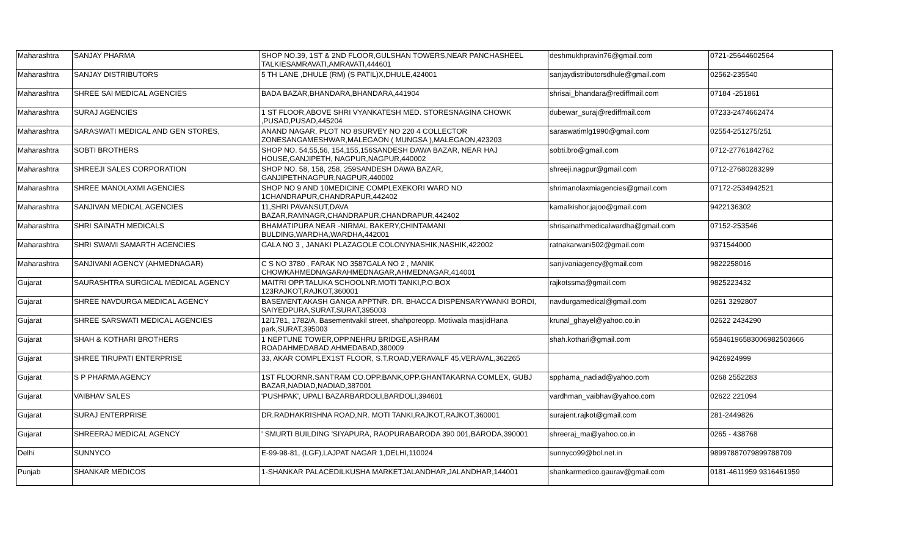| Maharashtra | SANJAY PHARMA | SHOP NO.39, 1ST & 2ND FLOOR,GULSHAN TOWERS,NEAR PANCHASHEEL TALKIESAMRAVATI,AMRAVATI,444601 | deshmukhpravin76@gmail.com | 0721-25644602564 |
| Maharashtra | SANJAY DISTRIBUTORS | 5 TH LANE ,DHULE (RM) (S PATIL)X,DHULE,424001 | sanjaydistributorsdhule@gmail.com | 02562-235540 |
| Maharashtra | SHREE SAI MEDICAL AGENCIES | BADA BAZAR,BHANDARA,BHANDARA,441904 | shrisai_bhandara@rediffmail.com | 07184 -251861 |
| Maharashtra | SURAJ AGENCIES | 1 ST FLOOR,ABOVE SHRI VYANKATESH MED. STORESNAGINA CHOWK ,PUSAD,PUSAD,445204 | dubewar_suraj@rediffmail.com | 07233-2474662474 |
| Maharashtra | SARASWATI MEDICAL AND GEN STORES, | ANAND NAGAR, PLOT NO 8SURVEY NO 220 4 COLLECTOR ZONESANGAMESHWAR,MALEGAON ( MUNGSA ),MALEGAON,423203 | saraswatimlg1990@gmail.com | 02554-251275/251 |
| Maharashtra | SOBTI BROTHERS | SHOP NO. 54,55,56, 154,155,156SANDESH DAWA BAZAR, NEAR HAJ HOUSE,GANJIPETH, NAGPUR,NAGPUR,440002 | sobti.bro@gmail.com | 0712-27761842762 |
| Maharashtra | SHREEJI SALES CORPORATION | SHOP NO. 58, 158, 258, 259SANDESH DAWA BAZAR, GANJIPETHNAGPUR,NAGPUR,440002 | shreeji.nagpur@gmail.com | 0712-27680283299 |
| Maharashtra | SHREE MANOLAXMI AGENCIES | SHOP NO 9 AND 10MEDICINE COMPLEXEKORI WARD NO 1CHANDRAPUR,CHANDRAPUR,442402 | shrimanolaxmiagencies@gmail.com | 07172-2534942521 |
| Maharashtra | SANJIVAN MEDICAL AGENCIES | 11,SHRI PAVANSUT,DAVA BAZAR,RAMNAGR,CHANDRAPUR,CHANDRAPUR,442402 | kamalkishor.jajoo@gmail.com | 9422136302 |
| Maharashtra | SHRI SAINATH MEDICALS | BHAMATIPURA NEAR -NIRMAL BAKERY,CHINTAMANI BULDING,WARDHA,WARDHA,442001 | shrisainathmedicalwardha@gmail.com | 07152-253546 |
| Maharashtra | SHRI SWAMI SAMARTH AGENCIES | GALA NO 3 , JANAKI PLAZAGOLE COLONYNASHIK,NASHIK,422002 | ratnakarwani502@gmail.com | 9371544000 |
| Maharashtra | SANJIVANI AGENCY (AHMEDNAGAR) | C S NO 3780 , FARAK NO 3587GALA NO 2 , MANIK CHOWKAHMEDNAGARAHMEDNAGAR,AHMEDNAGAR,414001 | sanjivaniagency@gmail.com | 9822258016 |
| Gujarat | SAURASHTRA SURGICAL MEDICAL AGENCY | MAITRI OPP.TALUKA SCHOOLNR.MOTI TANKI,P.O.BOX 123RAJKOT,RAJKOT,360001 | rajkotssma@gmail.com | 9825223432 |
| Gujarat | SHREE NAVDURGA MEDICAL AGENCY | BASEMENT,AKASH GANGA APPTNR. DR. BHACCA DISPENSARYWANKI BORDI, SAIYEDPURA,SURAT,SURAT,395003 | navdurgamedical@gmail.com | 0261 3292807 |
| Gujarat | SHREE SARSWATI MEDICAL AGENCIES | 12/1781, 1782/A, Basementvakil street, shahporeopp. Motiwala masjidHana park,SURAT,395003 | krunal_ghayel@yahoo.co.in | 02622 2434290 |
| Gujarat | SHAH & KOTHARI BROTHERS | 1 NEPTUNE TOWER,OPP.NEHRU BRIDGE,ASHRAM ROADAHMEDABAD,AHMEDABAD,380009 | shah.kothari@gmail.com | 6584619658300698250366​6 |
| Gujarat | SHREE TIRUPATI ENTERPRISE | 33, AKAR COMPLEX1ST FLOOR, S.T.ROAD,VERAVALF 45,VERAVAL,362265 | | 9426924999 |
| Gujarat | S P PHARMA AGENCY | 1ST FLOORNR.SANTRAM CO.OPP.BANK,OPP.GHANTAKARNA COMLEX, GUBJ BAZAR,NADIAD,NADIAD,387001 | spphama_nadiad@yahoo.com | 0268 2552283 |
| Gujarat | VAIBHAV SALES | 'PUSHPAK', UPALI BAZARBARDOLI,BARDOLI,394601 | vardhman_vaibhav@yahoo.com | 02622 221094 |
| Gujarat | SURAJ ENTERPRISE | DR.RADHAKRISHNA ROAD,NR. MOTI TANKI,RAJKOT,RAJKOT,360001 | surajent.rajkot@gmail.com | 281-2449826 |
| Gujarat | SHREERAJ MEDICAL AGENCY | ' SMURTI BUILDING 'SIYAPURA, RAOPURABARODA 390 001,BARODA,390001 | shreeraj_ma@yahoo.co.in | 0265 - 438768 |
| Delhi | SUNNYCO | E-99-98-81, (LGF),LAJPAT NAGAR 1,DELHI,110024 | sunnyco99@bol.net.in | 98997887079899788709 |
| Punjab | SHANKAR MEDICOS | 1-SHANKAR PALACEDILKUSHA MARKETJALANDHAR,JALANDHAR,144001 | shankarmedico.gaurav@gmail.com | 0181-4611959 9316461959 |